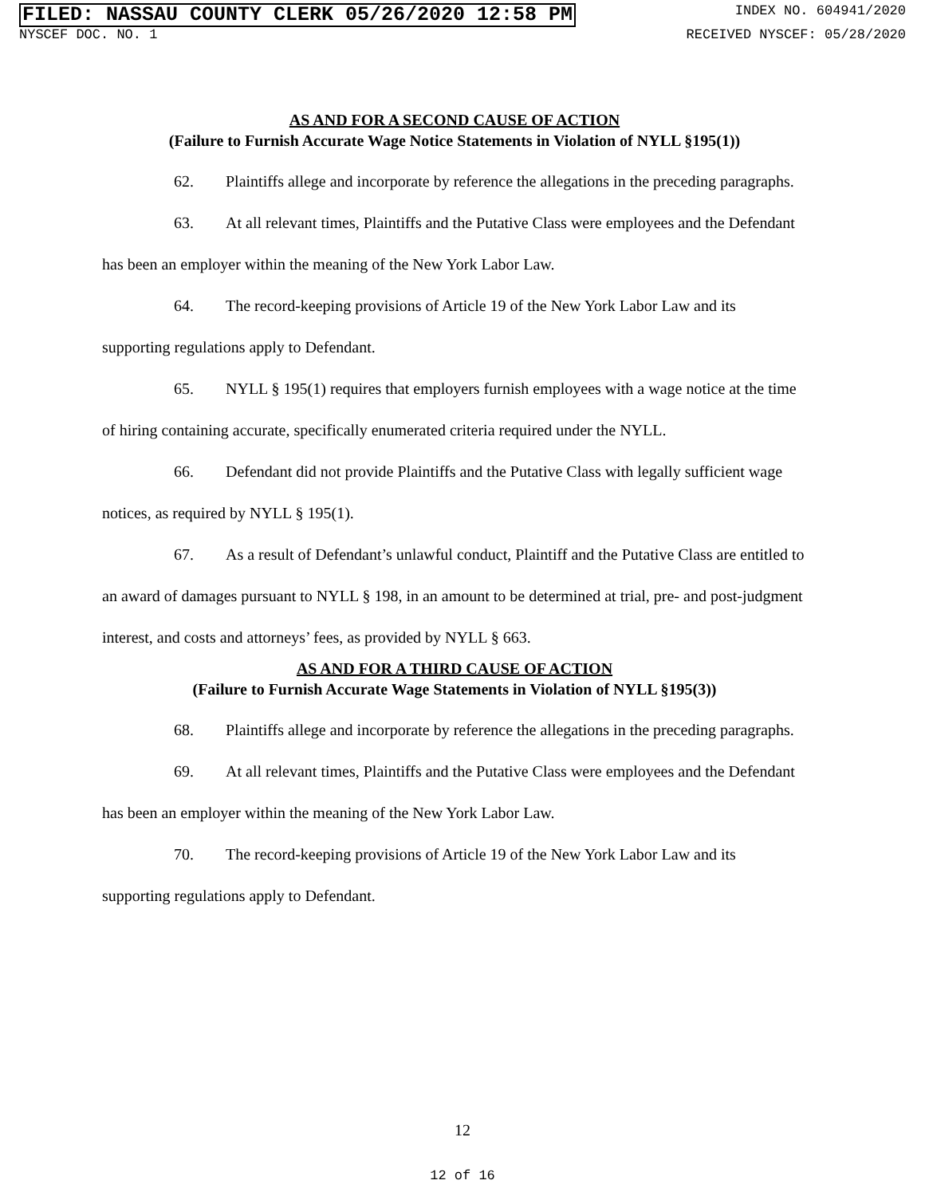FILED: NASSAU COUNTY CLERK 05/26/2020 12:58 PM INDEX NO. 604941/2020
NYSCEF DOC. NO. 1 RECEIVED NYSCEF: 05/28/2020
AS AND FOR A SECOND CAUSE OF ACTION
(Failure to Furnish Accurate Wage Notice Statements in Violation of NYLL §195(1))
62. Plaintiffs allege and incorporate by reference the allegations in the preceding paragraphs.
63. At all relevant times, Plaintiffs and the Putative Class were employees and the Defendant has been an employer within the meaning of the New York Labor Law.
64. The record-keeping provisions of Article 19 of the New York Labor Law and its supporting regulations apply to Defendant.
65. NYLL § 195(1) requires that employers furnish employees with a wage notice at the time of hiring containing accurate, specifically enumerated criteria required under the NYLL.
66. Defendant did not provide Plaintiffs and the Putative Class with legally sufficient wage notices, as required by NYLL § 195(1).
67. As a result of Defendant’s unlawful conduct, Plaintiff and the Putative Class are entitled to an award of damages pursuant to NYLL § 198, in an amount to be determined at trial, pre- and post-judgment interest, and costs and attorneys’ fees, as provided by NYLL § 663.
AS AND FOR A THIRD CAUSE OF ACTION
(Failure to Furnish Accurate Wage Statements in Violation of NYLL §195(3))
68. Plaintiffs allege and incorporate by reference the allegations in the preceding paragraphs.
69. At all relevant times, Plaintiffs and the Putative Class were employees and the Defendant has been an employer within the meaning of the New York Labor Law.
70. The record-keeping provisions of Article 19 of the New York Labor Law and its supporting regulations apply to Defendant.
12
12 of 16